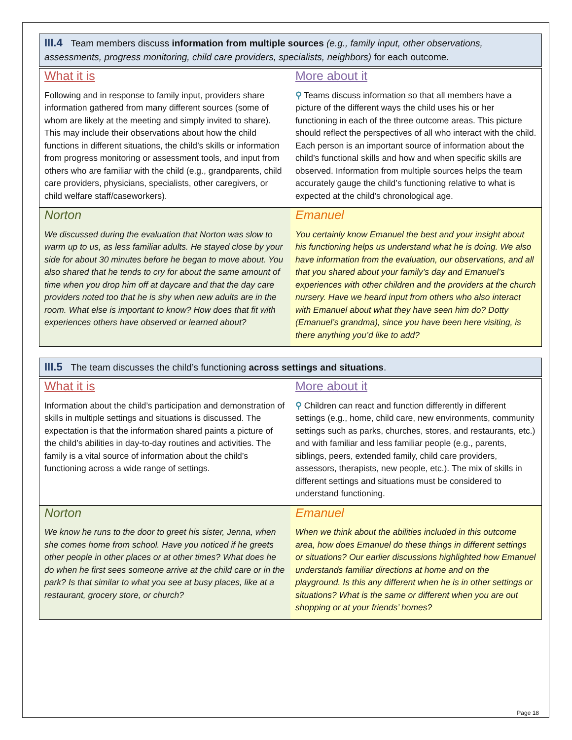III.4 Team members discuss information from multiple sources (e.g., family input, other observations, assessments, progress monitoring, child care providers, specialists, neighbors) for each outcome.
| What it is Following and in response to family input, providers share information gathered from many different sources (some of whom are likely at the meeting and simply invited to share). This may include their observations about how the child functions in different situations, the child’s skills or information from progress monitoring or assessment tools, and input from others who are familiar with the child (e.g., grandparents, child care providers, physicians, specialists, other caregivers, or child welfare staff/caseworkers). | More about it ⚲ Teams discuss information so that all members have a picture of the different ways the child uses his or her functioning in each of the three outcome areas. This picture should reflect the perspectives of all who interact with the child. Each person is an important source of information about the child’s functional skills and how and when specific skills are observed. Information from multiple sources helps the team accurately gauge the child’s functioning relative to what is expected at the child’s chronological age. |
| Norton We discussed during the evaluation that Norton was slow to warm up to us, as less familiar adults. He stayed close by your side for about 30 minutes before he began to move about. You also shared that he tends to cry for about the same amount of time when you drop him off at daycare and that the day care providers noted too that he is shy when new adults are in the room. What else is important to know? How does that fit with experiences others have observed or learned about? | Emanuel You certainly know Emanuel the best and your insight about his functioning helps us understand what he is doing. We also have information from the evaluation, our observations, and all that you shared about your family’s day and Emanuel’s experiences with other children and the providers at the church nursery. Have we heard input from others who also interact with Emanuel about what they have seen him do? Dotty (Emanuel’s grandma), since you have been here visiting, is there anything you’d like to add? |
III.5 The team discusses the child’s functioning across settings and situations.
| What it is Information about the child’s participation and demonstration of skills in multiple settings and situations is discussed. The expectation is that the information shared paints a picture of the child’s abilities in day-to-day routines and activities. The family is a vital source of information about the child’s functioning across a wide range of settings. | More about it ⚲ Children can react and function differently in different settings (e.g., home, child care, new environments, community settings such as parks, churches, stores, and restaurants, etc.) and with familiar and less familiar people (e.g., parents, siblings, peers, extended family, child care providers, assessors, therapists, new people, etc.). The mix of skills in different settings and situations must be considered to understand functioning. |
| Norton We know he runs to the door to greet his sister, Jenna, when she comes home from school. Have you noticed if he greets other people in other places or at other times? What does he do when he first sees someone arrive at the child care or in the park? Is that similar to what you see at busy places, like at a restaurant, grocery store, or church? | Emanuel When we think about the abilities included in this outcome area, how does Emanuel do these things in different settings or situations? Our earlier discussions highlighted how Emanuel understands familiar directions at home and on the playground. Is this any different when he is in other settings or situations? What is the same or different when you are out shopping or at your friends’ homes? |
Page 18